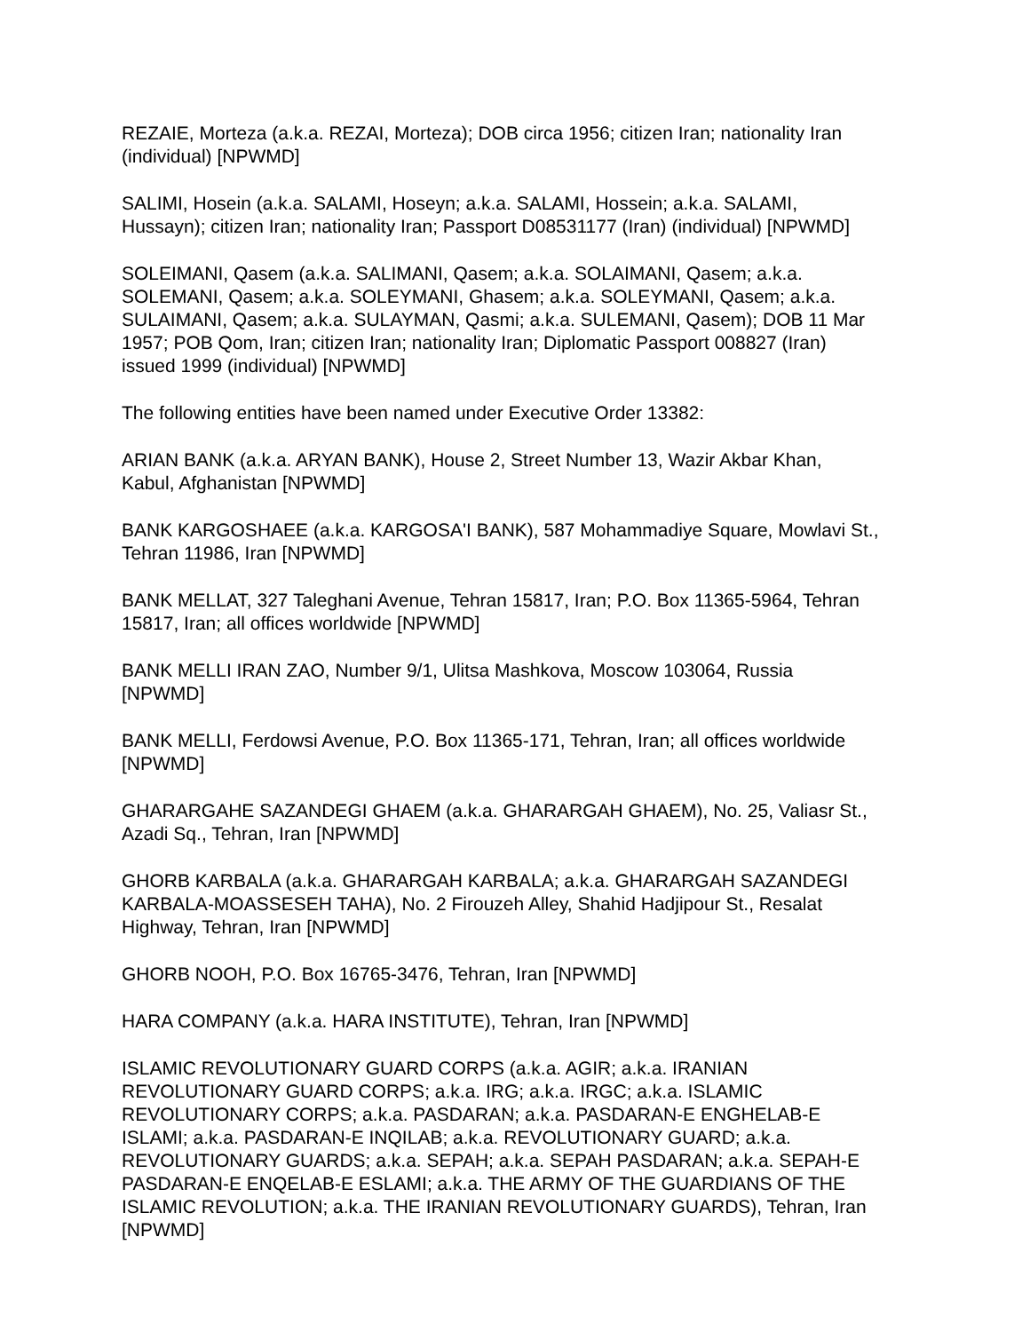REZAIE, Morteza (a.k.a. REZAI, Morteza); DOB circa 1956; citizen Iran; nationality Iran (individual) [NPWMD]
SALIMI, Hosein (a.k.a. SALAMI, Hoseyn; a.k.a. SALAMI, Hossein; a.k.a. SALAMI, Hussayn); citizen Iran; nationality Iran; Passport D08531177 (Iran) (individual) [NPWMD]
SOLEIMANI, Qasem (a.k.a. SALIMANI, Qasem; a.k.a. SOLAIMANI, Qasem; a.k.a. SOLEMANI, Qasem; a.k.a. SOLEYMANI, Ghasem; a.k.a. SOLEYMANI, Qasem; a.k.a. SULAIMANI, Qasem; a.k.a. SULAYMAN, Qasmi; a.k.a. SULEMANI, Qasem); DOB 11 Mar 1957; POB Qom, Iran; citizen Iran; nationality Iran; Diplomatic Passport 008827 (Iran) issued 1999 (individual) [NPWMD]
The following entities have been named under Executive Order 13382:
ARIAN BANK (a.k.a. ARYAN BANK), House 2, Street Number 13, Wazir Akbar Khan, Kabul, Afghanistan [NPWMD]
BANK KARGOSHAEE (a.k.a. KARGOSA'I BANK), 587 Mohammadiye Square, Mowlavi St., Tehran 11986, Iran [NPWMD]
BANK MELLAT, 327 Taleghani Avenue, Tehran 15817, Iran; P.O. Box 11365-5964, Tehran 15817, Iran; all offices worldwide [NPWMD]
BANK MELLI IRAN ZAO, Number 9/1, Ulitsa Mashkova, Moscow 103064, Russia [NPWMD]
BANK MELLI, Ferdowsi Avenue, P.O. Box 11365-171, Tehran, Iran; all offices worldwide [NPWMD]
GHARARGAHE SAZANDEGI GHAEM (a.k.a. GHARARGAH GHAEM), No. 25, Valiasr St., Azadi Sq., Tehran, Iran [NPWMD]
GHORB KARBALA (a.k.a. GHARARGAH KARBALA; a.k.a. GHARARGAH SAZANDEGI KARBALA-MOASSESEH TAHA), No. 2 Firouzeh Alley, Shahid Hadjipour St., Resalat Highway, Tehran, Iran [NPWMD]
GHORB NOOH, P.O. Box 16765-3476, Tehran, Iran [NPWMD]
HARA COMPANY (a.k.a. HARA INSTITUTE), Tehran, Iran [NPWMD]
ISLAMIC REVOLUTIONARY GUARD CORPS (a.k.a. AGIR; a.k.a. IRANIAN REVOLUTIONARY GUARD CORPS; a.k.a. IRG; a.k.a. IRGC; a.k.a. ISLAMIC REVOLUTIONARY CORPS; a.k.a. PASDARAN; a.k.a. PASDARAN-E ENGHELAB-E ISLAMI; a.k.a. PASDARAN-E INQILAB; a.k.a. REVOLUTIONARY GUARD; a.k.a. REVOLUTIONARY GUARDS; a.k.a. SEPAH; a.k.a. SEPAH PASDARAN; a.k.a. SEPAH-E PASDARAN-E ENQELAB-E ESLAMI; a.k.a. THE ARMY OF THE GUARDIANS OF THE ISLAMIC REVOLUTION; a.k.a. THE IRANIAN REVOLUTIONARY GUARDS), Tehran, Iran [NPWMD]